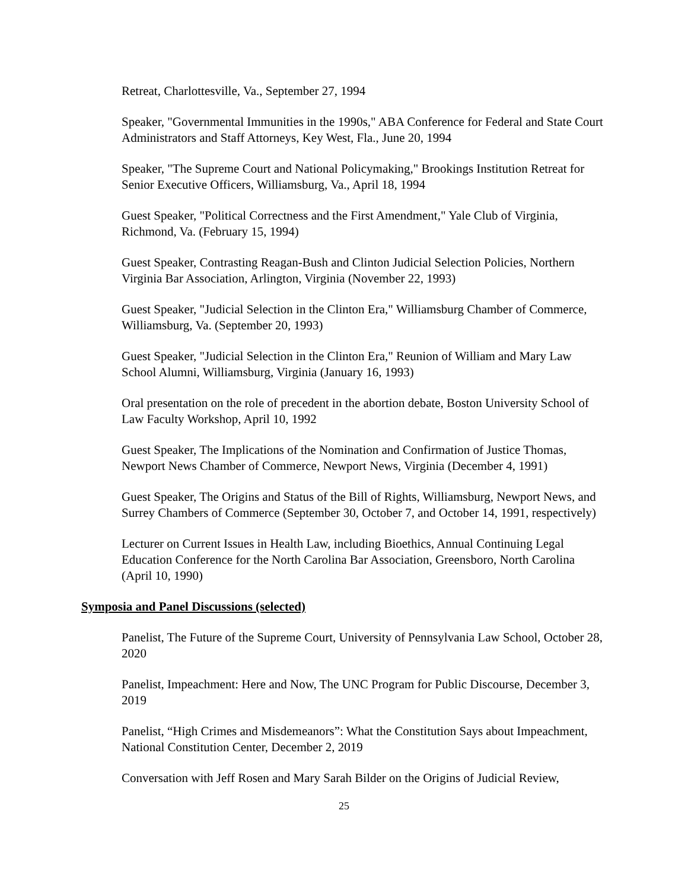Retreat, Charlottesville, Va., September 27, 1994
Speaker, "Governmental Immunities in the 1990s," ABA Conference for Federal and State Court Administrators and Staff Attorneys, Key West, Fla., June 20, 1994
Speaker, "The Supreme Court and National Policymaking," Brookings Institution Retreat for Senior Executive Officers, Williamsburg, Va., April 18, 1994
Guest Speaker, "Political Correctness and the First Amendment," Yale Club of Virginia, Richmond, Va. (February 15, 1994)
Guest Speaker, Contrasting Reagan-Bush and Clinton Judicial Selection Policies, Northern Virginia Bar Association, Arlington, Virginia (November 22, 1993)
Guest Speaker, "Judicial Selection in the Clinton Era," Williamsburg Chamber of Commerce, Williamsburg, Va. (September 20, 1993)
Guest Speaker, "Judicial Selection in the Clinton Era," Reunion of William and Mary Law School Alumni, Williamsburg, Virginia (January 16, 1993)
Oral presentation on the role of precedent in the abortion debate, Boston University School of Law Faculty Workshop, April 10, 1992
Guest Speaker, The Implications of the Nomination and Confirmation of Justice Thomas, Newport News Chamber of Commerce, Newport News, Virginia (December 4, 1991)
Guest Speaker, The Origins and Status of the Bill of Rights, Williamsburg, Newport News, and Surrey Chambers of Commerce (September 30, October 7, and October 14, 1991, respectively)
Lecturer on Current Issues in Health Law, including Bioethics, Annual Continuing Legal Education Conference for the North Carolina Bar Association, Greensboro, North Carolina (April 10, 1990)
Symposia and Panel Discussions (selected)
Panelist, The Future of the Supreme Court, University of Pennsylvania Law School, October 28, 2020
Panelist, Impeachment: Here and Now, The UNC Program for Public Discourse, December 3, 2019
Panelist, “High Crimes and Misdemeanors”: What the Constitution Says about Impeachment, National Constitution Center, December 2, 2019
Conversation with Jeff Rosen and Mary Sarah Bilder on the Origins of Judicial Review,
25